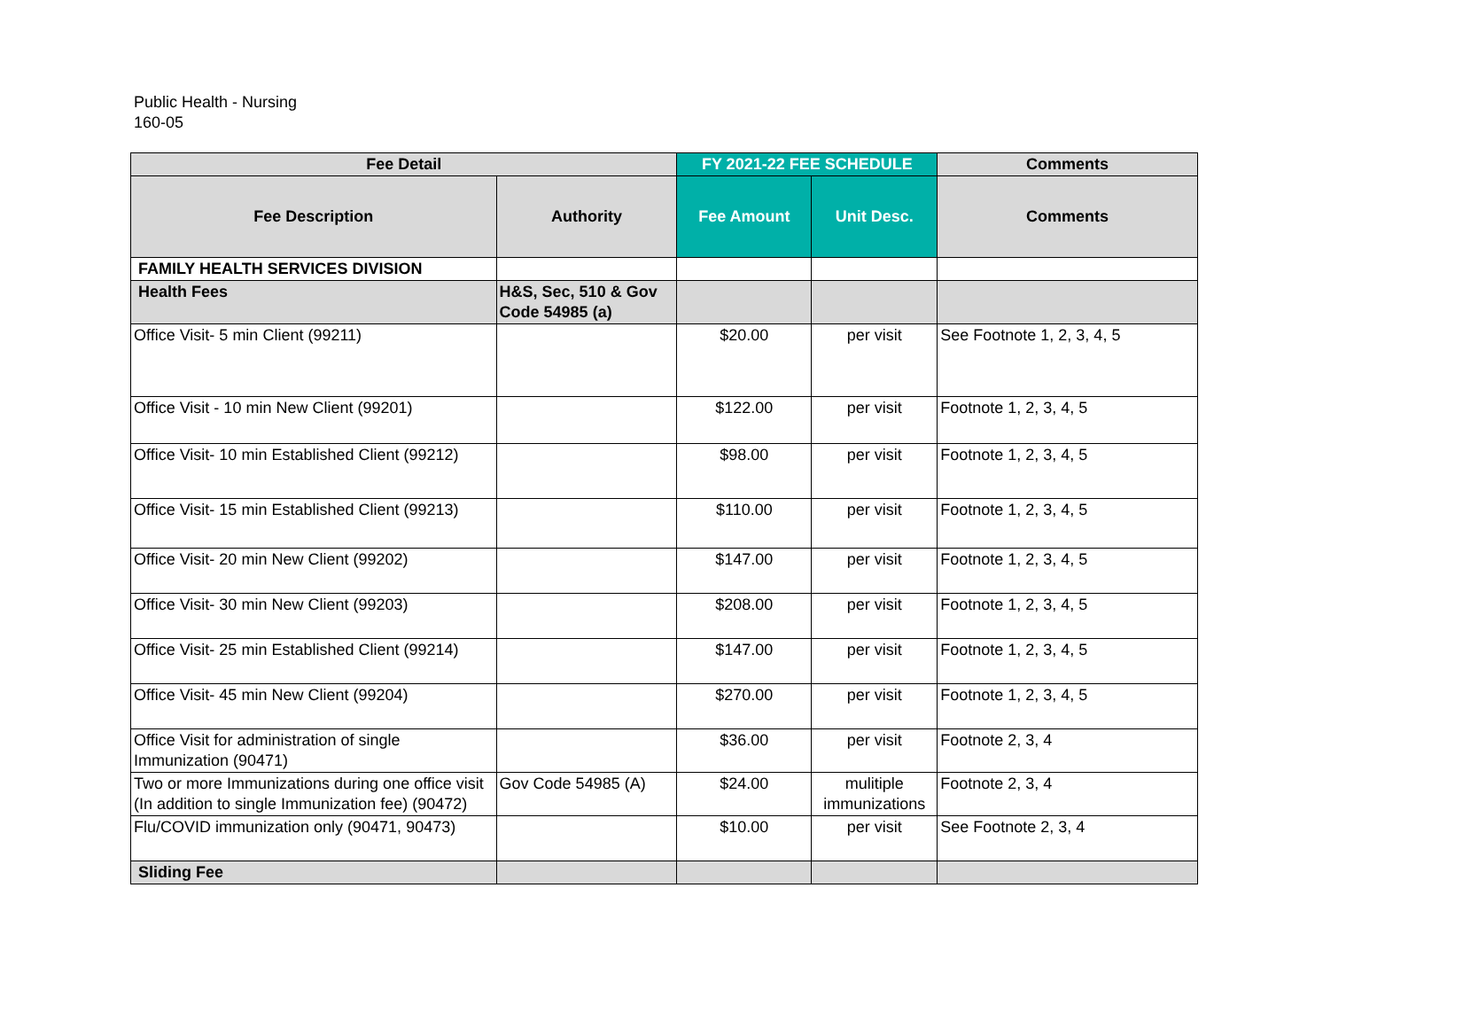Public Health - Nursing
160-05
| Fee Detail | | FY 2021-22 FEE SCHEDULE | | Comments |
| --- | --- | --- | --- | --- |
| Fee Description | Authority | Fee Amount | Unit Desc. | Comments |
| FAMILY HEALTH SERVICES DIVISION | | | | |
| Health Fees | H&S, Sec, 510 & Gov Code 54985 (a) | | | |
| Office Visit- 5 min Client (99211) | | $20.00 | per visit | See Footnote 1, 2, 3, 4, 5 |
| Office Visit - 10 min New Client (99201) | | $122.00 | per visit | Footnote 1, 2, 3, 4, 5 |
| Office Visit- 10 min Established Client (99212) | | $98.00 | per visit | Footnote 1, 2, 3, 4, 5 |
| Office Visit- 15 min Established Client (99213) | | $110.00 | per visit | Footnote 1, 2, 3, 4, 5 |
| Office Visit- 20 min New Client (99202) | | $147.00 | per visit | Footnote 1, 2, 3, 4, 5 |
| Office Visit- 30 min New Client (99203) | | $208.00 | per visit | Footnote 1, 2, 3, 4, 5 |
| Office Visit- 25 min Established Client (99214) | | $147.00 | per visit | Footnote 1, 2, 3, 4, 5 |
| Office Visit- 45 min New Client (99204) | | $270.00 | per visit | Footnote 1, 2, 3, 4, 5 |
| Office Visit for administration of single Immunization (90471) | | $36.00 | per visit | Footnote 2, 3, 4 |
| Two or more Immunizations during one office visit (In addition to single Immunization fee) (90472) | Gov Code 54985 (A) | $24.00 | mulitiple immunizations | Footnote 2, 3, 4 |
| Flu/COVID immunization only (90471, 90473) | | $10.00 | per visit | See Footnote 2, 3, 4 |
| Sliding Fee | | | | |